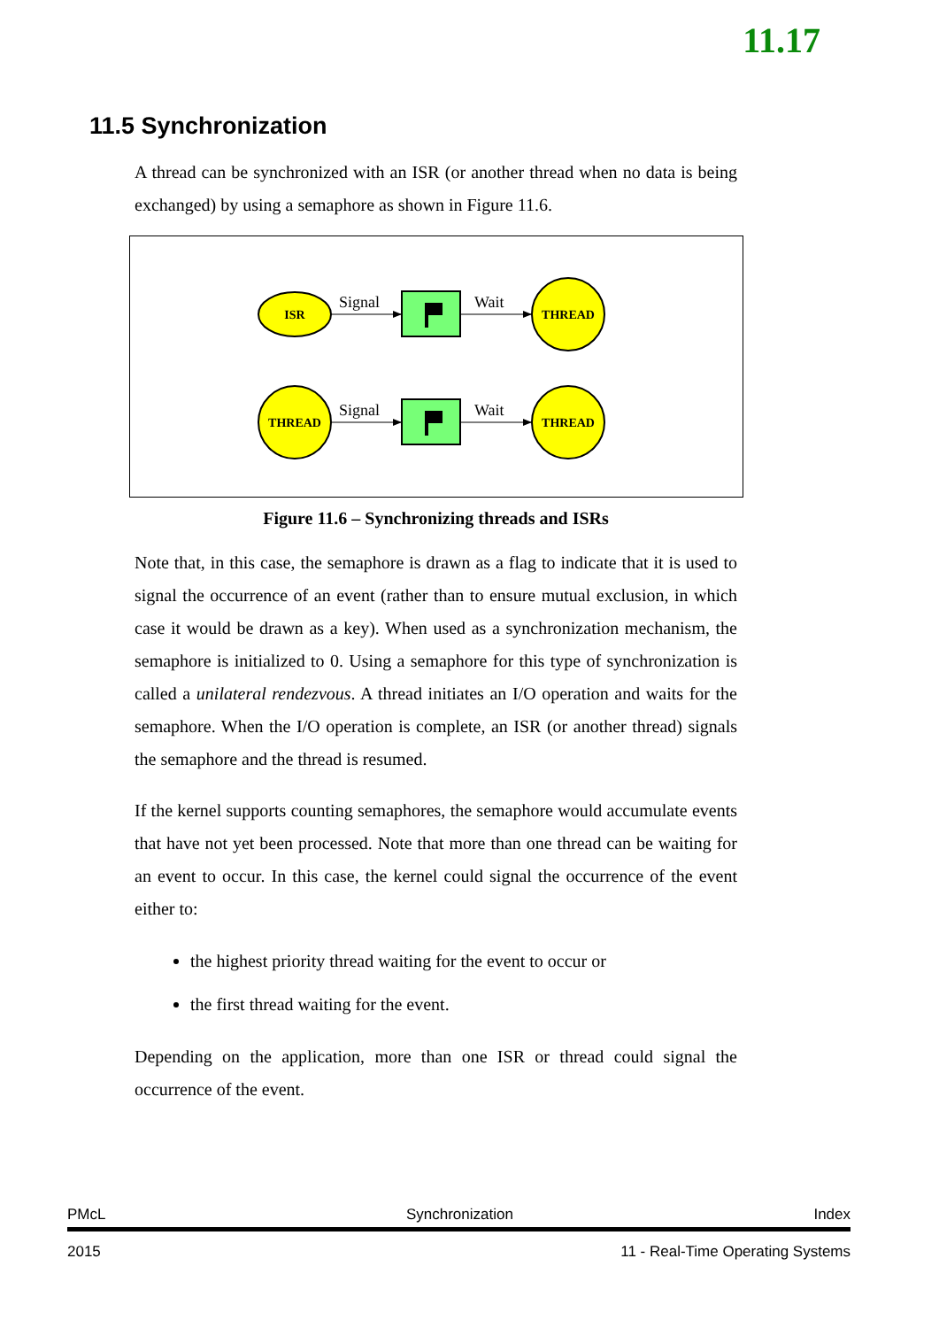11.17
11.5 Synchronization
A thread can be synchronized with an ISR (or another thread when no data is being exchanged) by using a semaphore as shown in Figure 11.6.
ISR
Signal
Wait
THREAD
THREAD
Signal
Wait
THREAD
Figure 11.6 – Synchronizing threads and ISRs
Note that, in this case, the semaphore is drawn as a flag to indicate that it is used to signal the occurrence of an event (rather than to ensure mutual exclusion, in which case it would be drawn as a key). When used as a synchronization mechanism, the semaphore is initialized to 0. Using a semaphore for this type of synchronization is called a unilateral rendezvous. A thread initiates an I/O operation and waits for the semaphore. When the I/O operation is complete, an ISR (or another thread) signals the semaphore and the thread is resumed.
If the kernel supports counting semaphores, the semaphore would accumulate events that have not yet been processed. Note that more than one thread can be waiting for an event to occur. In this case, the kernel could signal the occurrence of the event either to:
the highest priority thread waiting for the event to occur or
the first thread waiting for the event.
Depending on the application, more than one ISR or thread could signal the occurrence of the event.
PMcL Synchronization Index
2015 11 - Real-Time Operating Systems